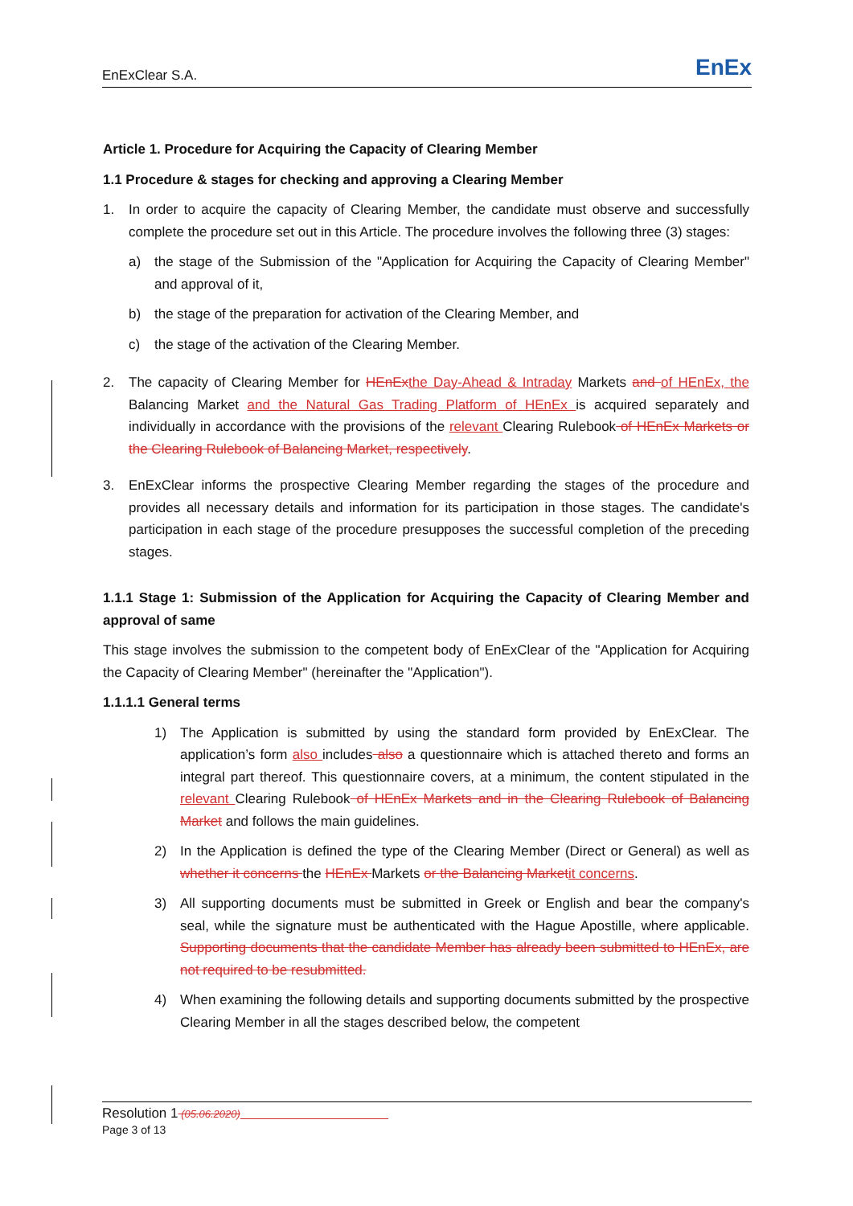EnExClear S.A. EnEx
Article 1. Procedure for Acquiring the Capacity of Clearing Member
1.1 Procedure & stages for checking and approving a Clearing Member
1. In order to acquire the capacity of Clearing Member, the candidate must observe and successfully complete the procedure set out in this Article. The procedure involves the following three (3) stages:
a) the stage of the Submission of the "Application for Acquiring the Capacity of Clearing Member" and approval of it,
b) the stage of the preparation for activation of the Clearing Member, and
c) the stage of the activation of the Clearing Member.
2. The capacity of Clearing Member for HEnEx the Day-Ahead & Intraday Markets and of HEnEx, the Balancing Market and the Natural Gas Trading Platform of HEnEx is acquired separately and individually in accordance with the provisions of the relevant Clearing Rulebook of HEnEx Markets or the Clearing Rulebook of Balancing Market, respectively.
3. EnExClear informs the prospective Clearing Member regarding the stages of the procedure and provides all necessary details and information for its participation in those stages. The candidate's participation in each stage of the procedure presupposes the successful completion of the preceding stages.
1.1.1 Stage 1: Submission of the Application for Acquiring the Capacity of Clearing Member and approval of same
This stage involves the submission to the competent body of EnExClear of the "Application for Acquiring the Capacity of Clearing Member" (hereinafter the "Application").
1.1.1.1 General terms
1) The Application is submitted by using the standard form provided by EnExClear. The application’s form also includes also a questionnaire which is attached thereto and forms an integral part thereof. This questionnaire covers, at a minimum, the content stipulated in the relevant Clearing Rulebook of HEnEx Markets and in the Clearing Rulebook of Balancing Market and follows the main guidelines.
2) In the Application is defined the type of the Clearing Member (Direct or General) as well as whether it concerns the HEnEx Markets or the Balancing Market it concerns.
3) All supporting documents must be submitted in Greek or English and bear the company's seal, while the signature must be authenticated with the Hague Apostille, where applicable. Supporting documents that the candidate Member has already been submitted to HEnEx, are not required to be resubmitted.
4) When examining the following details and supporting documents submitted by the prospective Clearing Member in all the stages described below, the competent
Resolution 1 (05.06.2020)
Page 3 of 13